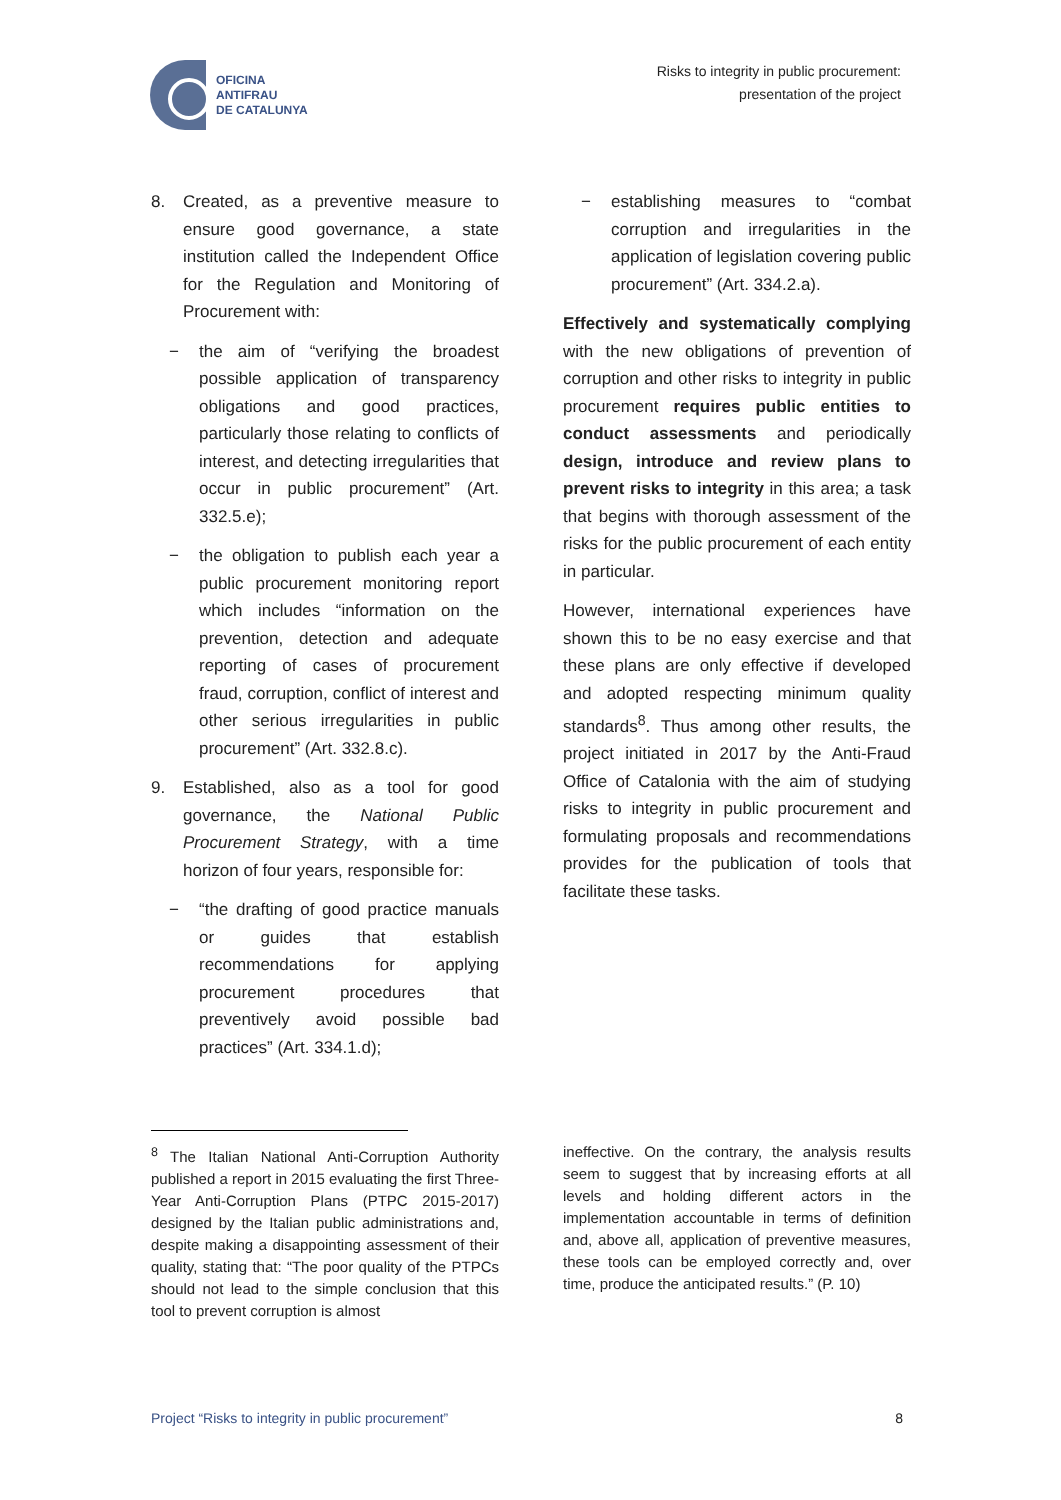OFICINA
ANTIFRAU
DE CATALUNYA
Risks to integrity in public procurement:
presentation of the project
8. Created, as a preventive measure to ensure good governance, a state institution called the Independent Office for the Regulation and Monitoring of Procurement with:
− the aim of “verifying the broadest possible application of transparency obligations and good practices, particularly those relating to conflicts of interest, and detecting irregularities that occur in public procurement” (Art. 332.5.e);
− the obligation to publish each year a public procurement monitoring report which includes “information on the prevention, detection and adequate reporting of cases of procurement fraud, corruption, conflict of interest and other serious irregularities in public procurement” (Art. 332.8.c).
9. Established, also as a tool for good governance, the National Public Procurement Strategy, with a time horizon of four years, responsible for:
− “the drafting of good practice manuals or guides that establish recommendations for applying procurement procedures that preventively avoid possible bad practices” (Art. 334.1.d);
− establishing measures to “combat corruption and irregularities in the application of legislation covering public procurement” (Art. 334.2.a).
Effectively and systematically complying with the new obligations of prevention of corruption and other risks to integrity in public procurement requires public entities to conduct assessments and periodically design, introduce and review plans to prevent risks to integrity in this area; a task that begins with thorough assessment of the risks for the public procurement of each entity in particular.
However, international experiences have shown this to be no easy exercise and that these plans are only effective if developed and adopted respecting minimum quality standards<sup>8</sup>. Thus among other results, the project initiated in 2017 by the Anti-Fraud Office of Catalonia with the aim of studying risks to integrity in public procurement and formulating proposals and recommendations provides for the publication of tools that facilitate these tasks.
<sup>8</sup> The Italian National Anti-Corruption Authority published a report in 2015 evaluating the first Three-Year Anti-Corruption Plans (PTPC 2015-2017) designed by the Italian public administrations and, despite making a disappointing assessment of their quality, stating that: “The poor quality of the PTPCs should not lead to the simple conclusion that this tool to prevent corruption is almost
ineffective. On the contrary, the analysis results seem to suggest that by increasing efforts at all levels and holding different actors in the implementation accountable in terms of definition and, above all, application of preventive measures, these tools can be employed correctly and, over time, produce the anticipated results.” (P. 10)
Project “Risks to integrity in public procurement” 8